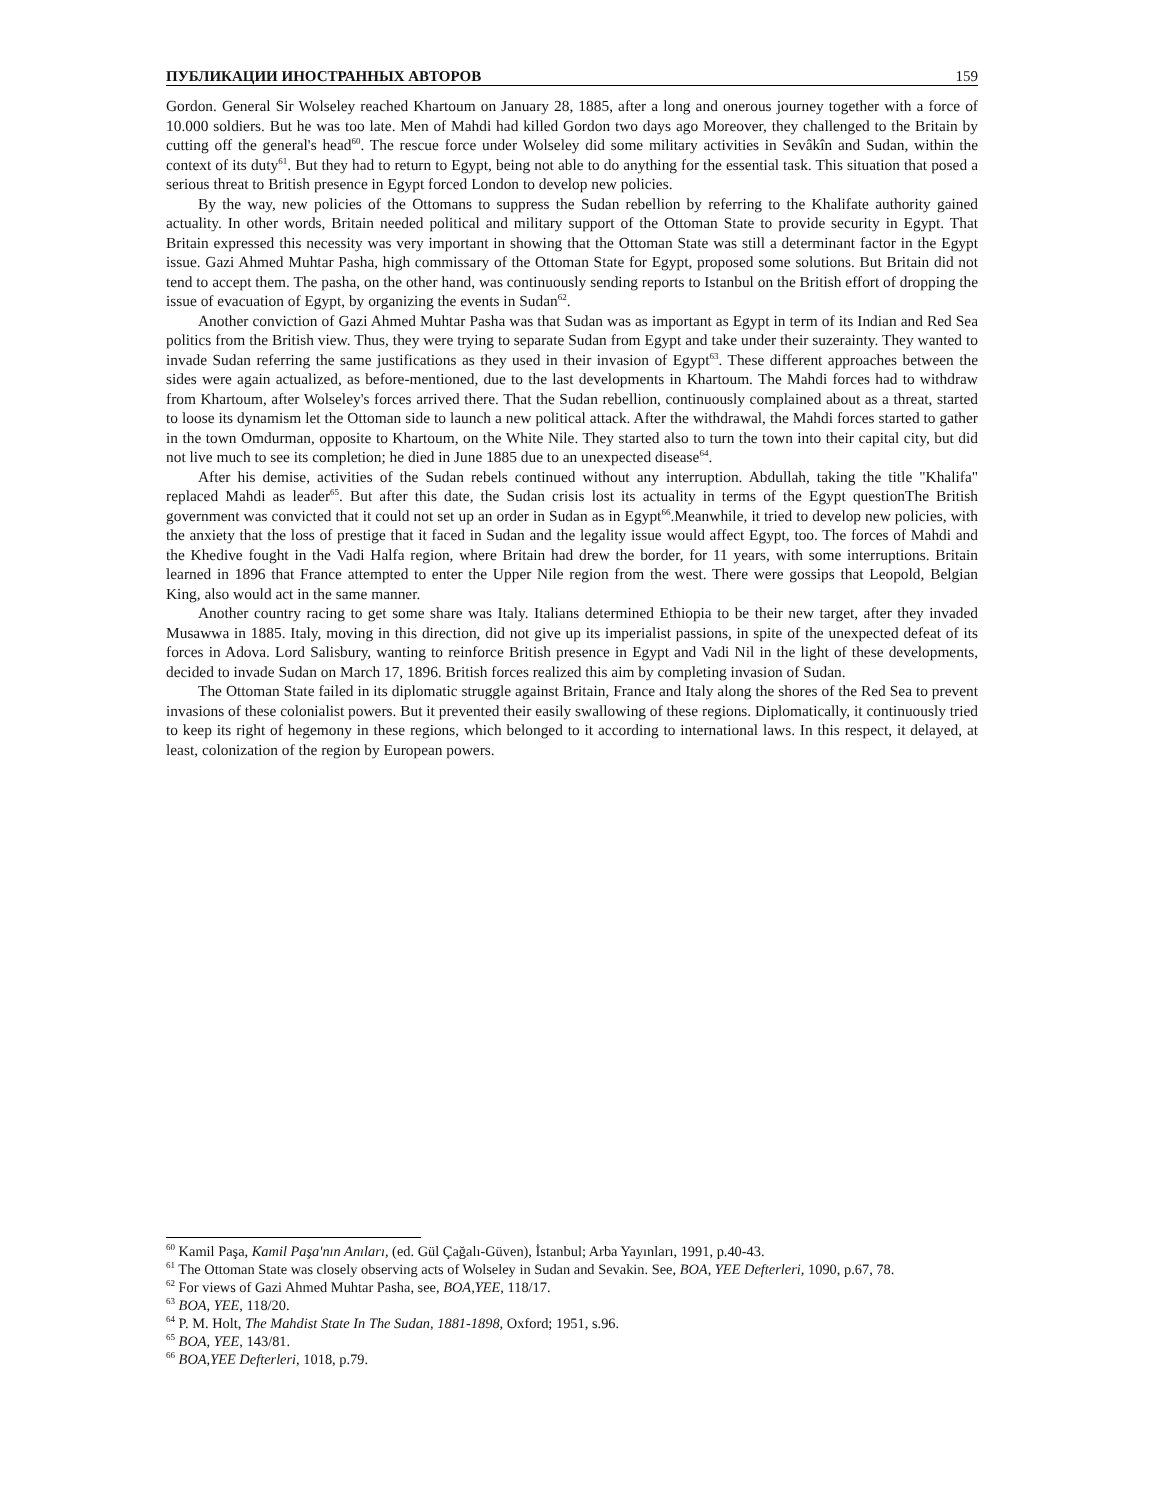ПУБЛИКАЦИИ ИНОСТРАННЫХ АВТОРОВ 159
Gordon. General Sir Wolseley reached Khartoum on January 28, 1885, after a long and onerous journey together with a force of 10.000 soldiers. But he was too late. Men of Mahdi had killed Gordon two days ago Moreover, they challenged to the Britain by cutting off the general's head<sup>60</sup>. The rescue force under Wolseley did some military activities in Sevâkîn and Sudan, within the context of its duty<sup>61</sup>. But they had to return to Egypt, being not able to do anything for the essential task. This situation that posed a serious threat to British presence in Egypt forced London to develop new policies.
By the way, new policies of the Ottomans to suppress the Sudan rebellion by referring to the Khalifate authority gained actuality. In other words, Britain needed political and military support of the Ottoman State to provide security in Egypt. That Britain expressed this necessity was very important in showing that the Ottoman State was still a determinant factor in the Egypt issue. Gazi Ahmed Muhtar Pasha, high commissary of the Ottoman State for Egypt, proposed some solutions. But Britain did not tend to accept them. The pasha, on the other hand, was continuously sending reports to Istanbul on the British effort of dropping the issue of evacuation of Egypt, by organizing the events in Sudan<sup>62</sup>.
Another conviction of Gazi Ahmed Muhtar Pasha was that Sudan was as important as Egypt in term of its Indian and Red Sea politics from the British view. Thus, they were trying to separate Sudan from Egypt and take under their suzerainty. They wanted to invade Sudan referring the same justifications as they used in their invasion of Egypt<sup>63</sup>. These different approaches between the sides were again actualized, as before-mentioned, due to the last developments in Khartoum. The Mahdi forces had to withdraw from Khartoum, after Wolseley's forces arrived there. That the Sudan rebellion, continuously complained about as a threat, started to loose its dynamism let the Ottoman side to launch a new political attack. After the withdrawal, the Mahdi forces started to gather in the town Omdurman, opposite to Khartoum, on the White Nile. They started also to turn the town into their capital city, but did not live much to see its completion; he died in June 1885 due to an unexpected disease<sup>64</sup>.
After his demise, activities of the Sudan rebels continued without any interruption. Abdullah, taking the title "Khalifa" replaced Mahdi as leader<sup>65</sup>. But after this date, the Sudan crisis lost its actuality in terms of the Egypt questionThe British government was convicted that it could not set up an order in Sudan as in Egypt<sup>66</sup>.Meanwhile, it tried to develop new policies, with the anxiety that the loss of prestige that it faced in Sudan and the legality issue would affect Egypt, too. The forces of Mahdi and the Khedive fought in the Vadi Halfa region, where Britain had drew the border, for 11 years, with some interruptions. Britain learned in 1896 that France attempted to enter the Upper Nile region from the west. There were gossips that Leopold, Belgian King, also would act in the same manner.
Another country racing to get some share was Italy. Italians determined Ethiopia to be their new target, after they invaded Musawwa in 1885. Italy, moving in this direction, did not give up its imperialist passions, in spite of the unexpected defeat of its forces in Adova. Lord Salisbury, wanting to reinforce British presence in Egypt and Vadi Nil in the light of these developments, decided to invade Sudan on March 17, 1896. British forces realized this aim by completing invasion of Sudan.
The Ottoman State failed in its diplomatic struggle against Britain, France and Italy along the shores of the Red Sea to prevent invasions of these colonialist powers. But it prevented their easily swallowing of these regions. Diplomatically, it continuously tried to keep its right of hegemony in these regions, which belonged to it according to international laws. In this respect, it delayed, at least, colonization of the region by European powers.
<sup>60</sup> Kamil Paşa, Kamil Paşa'nın Anıları, (ed. Gül Çağalı-Güven), İstanbul; Arba Yayınları, 1991, p.40-43.
<sup>61</sup> The Ottoman State was closely observing acts of Wolseley in Sudan and Sevakin. See, BOA, YEE Defterleri, 1090, p.67, 78.
<sup>62</sup> For views of Gazi Ahmed Muhtar Pasha, see, BOA,YEE, 118/17.
<sup>63</sup> BOA, YEE, 118/20.
<sup>64</sup> P. M. Holt, The Mahdist State In The Sudan, 1881-1898, Oxford; 1951, s.96.
<sup>65</sup> BOA, YEE, 143/81.
<sup>66</sup> BOA,YEE Defterleri, 1018, p.79.